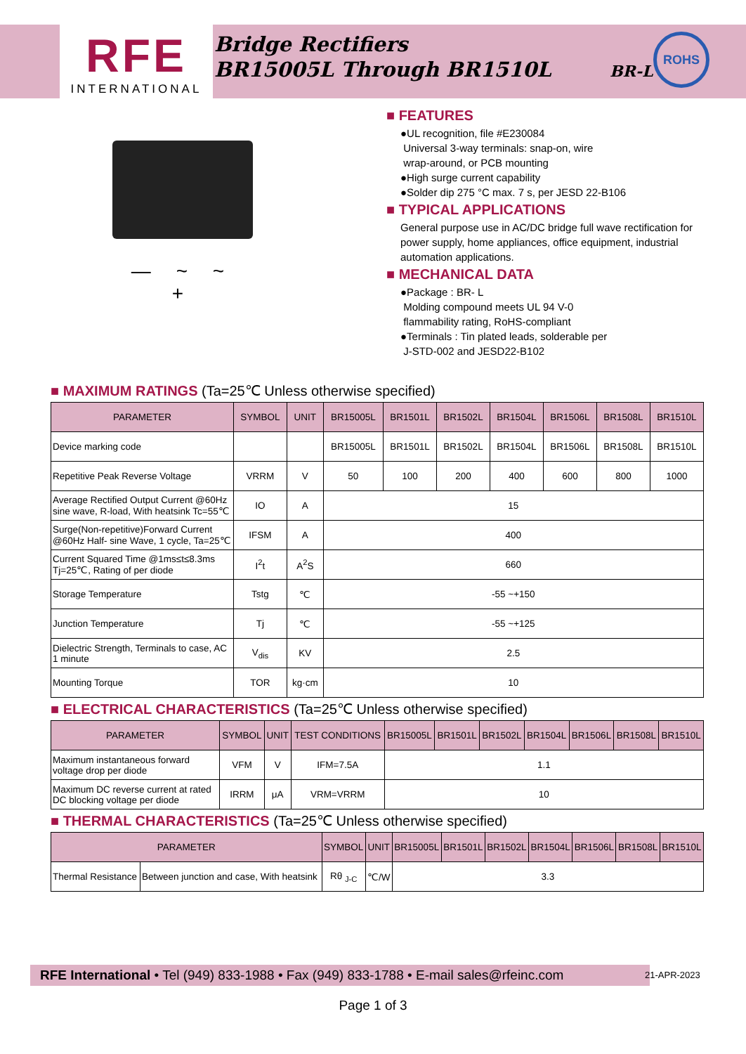RFE
INTERNATIONAL
Bridge Rectifiers
BR15005L Through BR1510L
BR-L
ROHS
— ~ ~ +
■ FEATURES
●UL recognition, file #E230084
Universal 3-way terminals: snap-on, wire
wrap-around, or PCB mounting
●High surge current capability
●Solder dip 275 °C max. 7 s, per JESD 22-B106
■ TYPICAL APPLICATIONS
General purpose use in AC/DC bridge full wave rectification for power supply, home appliances, office equipment, industrial automation applications.
■ MECHANICAL DATA
●Package : BR- L
Molding compound meets UL 94 V-0
flammability rating, RoHS-compliant
●Terminals : Tin plated leads, solderable per
J-STD-002 and JESD22-B102
■ MAXIMUM RATINGS (Ta=25℃ Unless otherwise specified)
| PARAMETER | SYMBOL | UNIT | BR15005L | BR1501L | BR1502L | BR1504L | BR1506L | BR1508L | BR1510L |
| --- | --- | --- | --- | --- | --- | --- | --- | --- | --- |
| Device marking code | | | BR15005L | BR1501L | BR1502L | BR1504L | BR1506L | BR1508L | BR1510L |
| Repetitive Peak Reverse Voltage | VRRM | V | 50 | 100 | 200 | 400 | 600 | 800 | 1000 |
| Average Rectified Output Current @60Hz sine wave, R-load, With heatsink Tc=55℃ | IO | A | 15 | | | | | | |
| Surge(Non-repetitive)Forward Current @60Hz Half- sine Wave, 1 cycle, Ta=25℃ | IFSM | A | 400 | | | | | | |
| Current Squared Time @1ms≤t≤8.3ms Tj=25℃, Rating of per diode | I<sup>2</sup>t | A<sup>2</sup>S | 660 | | | | | | |
| Storage Temperature | Tstg | ℃ | -55 ~+150 | | | | | | |
| Junction Temperature | Tj | ℃ | -55 ~+125 | | | | | | |
| Dielectric Strength, Terminals to case, AC 1 minute | V<sub>dis</sub> | KV | 2.5 | | | | | | |
| Mounting Torque | TOR | kg·cm | 10 | | | | | | |
■ ELECTRICAL CHARACTERISTICS (Ta=25℃ Unless otherwise specified)
| PARAMETER | SYMBOL | UNIT | TEST CONDITIONS | BR15005L | BR1501L | BR1502L | BR1504L | BR1506L | BR1508L | BR1510L |
| --- | --- | --- | --- | --- | --- | --- | --- | --- | --- | --- |
| Maximum instantaneous forward voltage drop per diode | VFM | V | IFM=7.5A | 1.1 | | | | | | |
| Maximum DC reverse current at rated DC blocking voltage per diode | IRRM | μA | VRM=VRRM | 10 | | | | | | |
■ THERMAL CHARACTERISTICS (Ta=25℃ Unless otherwise specified)
| PARAMETER | | SYMBOL | UNIT | BR15005L | BR1501L | BR1502L | BR1504L | BR1506L | BR1508L | BR1510L |
| --- | --- | --- | --- | --- | --- | --- | --- | --- | --- | --- |
| Thermal Resistance | Between junction and case, With heatsink | Rθ <sub>J-C</sub> | ℃/W | 3.3 | | | | | | |
RFE International • Tel (949) 833-1988 • Fax (949) 833-1788 • E-mail sales@rfeinc.com
21-APR-2023
Page 1 of 3